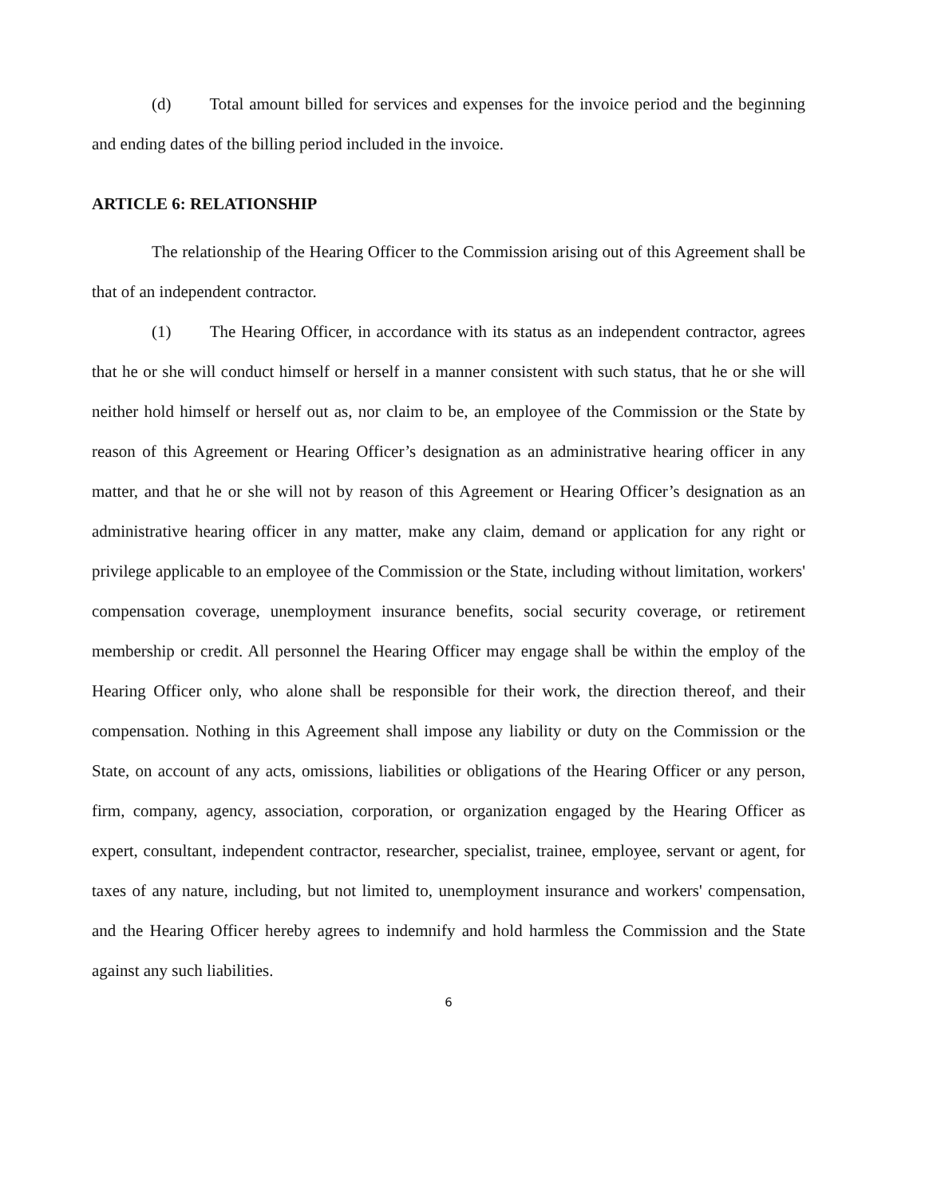(d) Total amount billed for services and expenses for the invoice period and the beginning and ending dates of the billing period included in the invoice.
ARTICLE 6: RELATIONSHIP
The relationship of the Hearing Officer to the Commission arising out of this Agreement shall be that of an independent contractor.
(1) The Hearing Officer, in accordance with its status as an independent contractor, agrees that he or she will conduct himself or herself in a manner consistent with such status, that he or she will neither hold himself or herself out as, nor claim to be, an employee of the Commission or the State by reason of this Agreement or Hearing Officer’s designation as an administrative hearing officer in any matter, and that he or she will not by reason of this Agreement or Hearing Officer’s designation as an administrative hearing officer in any matter, make any claim, demand or application for any right or privilege applicable to an employee of the Commission or the State, including without limitation, workers' compensation coverage, unemployment insurance benefits, social security coverage, or retirement membership or credit. All personnel the Hearing Officer may engage shall be within the employ of the Hearing Officer only, who alone shall be responsible for their work, the direction thereof, and their compensation. Nothing in this Agreement shall impose any liability or duty on the Commission or the State, on account of any acts, omissions, liabilities or obligations of the Hearing Officer or any person, firm, company, agency, association, corporation, or organization engaged by the Hearing Officer as expert, consultant, independent contractor, researcher, specialist, trainee, employee, servant or agent, for taxes of any nature, including, but not limited to, unemployment insurance and workers' compensation, and the Hearing Officer hereby agrees to indemnify and hold harmless the Commission and the State against any such liabilities.
6